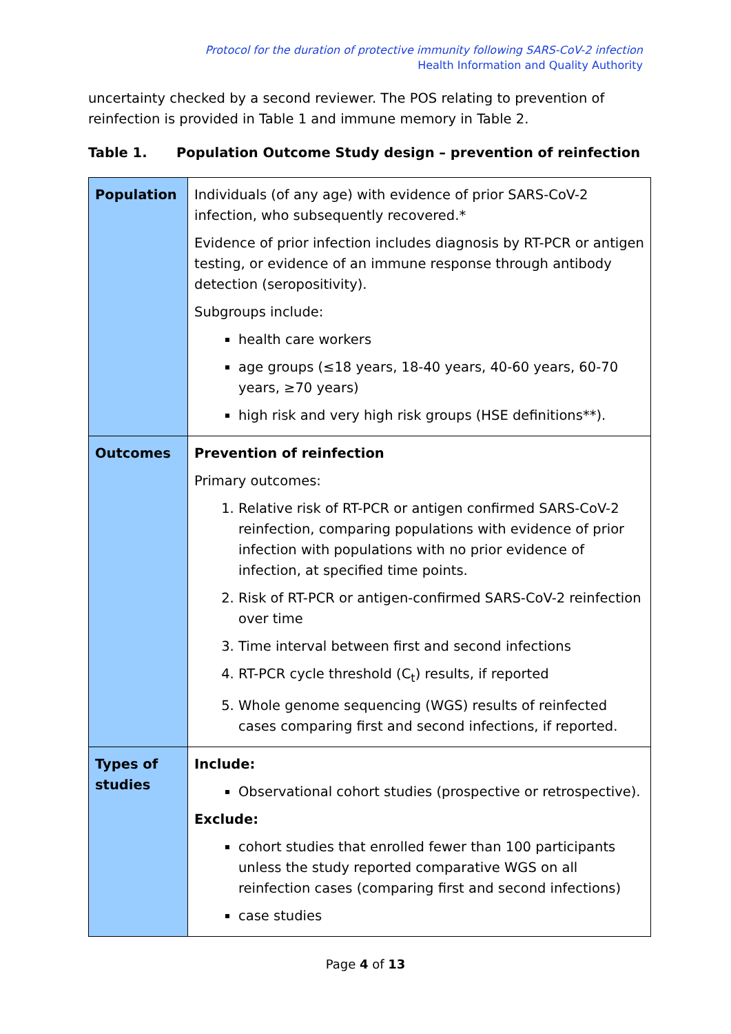Protocol for the duration of protective immunity following SARS-CoV-2 infection
Health Information and Quality Authority
uncertainty checked by a second reviewer. The POS relating to prevention of reinfection is provided in Table 1 and immune memory in Table 2.
Table 1. Population Outcome Study design – prevention of reinfection
| Population | Individuals (of any age) with evidence of prior SARS-CoV-2 infection, who subsequently recovered.* Evidence of prior infection includes diagnosis by RT-PCR or antigen testing, or evidence of an immune response through antibody detection (seropositivity). Subgroups include: health care workers age groups (≤18 years, 18-40 years, 40-60 years, 60-70 years, ≥70 years) high risk and very high risk groups (HSE definitions**). |
| Outcomes | Prevention of reinfection Primary outcomes: 1. Relative risk of RT-PCR or antigen confirmed SARS-CoV-2 reinfection, comparing populations with evidence of prior infection with populations with no prior evidence of infection, at specified time points. 2. Risk of RT-PCR or antigen-confirmed SARS-CoV-2 reinfection over time 3. Time interval between first and second infections 4. RT-PCR cycle threshold (C<sub>t</sub>) results, if reported 5. Whole genome sequencing (WGS) results of reinfected cases comparing first and second infections, if reported. |
| Types of studies | Include: Observational cohort studies (prospective or retrospective). Exclude: cohort studies that enrolled fewer than 100 participants unless the study reported comparative WGS on all reinfection cases (comparing first and second infections) case studies |
Page 4 of 13